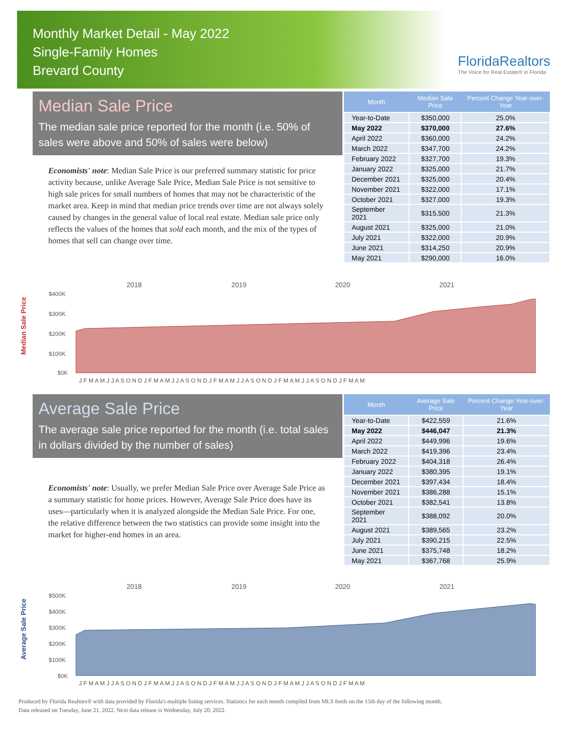Monthly Market Detail - May 2022
Single-Family Homes
Brevard County
FloridaRealtors
The Voice for Real Estate® in Florida
Median Sale Price
The median sale price reported for the month (i.e. 50% of sales were above and 50% of sales were below)
Economists' note: Median Sale Price is our preferred summary statistic for price activity because, unlike Average Sale Price, Median Sale Price is not sensitive to high sale prices for small numbers of homes that may not be characteristic of the market area. Keep in mind that median price trends over time are not always solely caused by changes in the general value of local real estate. Median sale price only reflects the values of the homes that sold each month, and the mix of the types of homes that sell can change over time.
| Month | Median Sale Price | Percent Change Year-over-Year |
| --- | --- | --- |
| Year-to-Date | $350,000 | 25.0% |
| May 2022 | $370,000 | 27.6% |
| April 2022 | $360,000 | 24.2% |
| March 2022 | $347,700 | 24.2% |
| February 2022 | $327,700 | 19.3% |
| January 2022 | $325,000 | 21.7% |
| December 2021 | $325,000 | 20.4% |
| November 2021 | $322,000 | 17.1% |
| October 2021 | $327,000 | 19.3% |
| September 2021 | $315,500 | 21.3% |
| August 2021 | $325,000 | 21.0% |
| July 2021 | $322,000 | 20.9% |
| June 2021 | $314,250 | 20.9% |
| May 2021 | $290,000 | 16.0% |
Median Sale Price
2018
2019
2020
2021
$400K
$300K
$200K
$100K
$0K
J F M A M J J A S O N D J F M A M J J A S O N D J F M A M J J A S O N D J F M A M J J A S O N D J F M A M
Average Sale Price
The average sale price reported for the month (i.e. total sales in dollars divided by the number of sales)
Economists' note: Usually, we prefer Median Sale Price over Average Sale Price as a summary statistic for home prices. However, Average Sale Price does have its uses—particularly when it is analyzed alongside the Median Sale Price. For one, the relative difference between the two statistics can provide some insight into the market for higher-end homes in an area.
| Month | Average Sale Price | Percent Change Year-over-Year |
| --- | --- | --- |
| Year-to-Date | $422,559 | 21.6% |
| May 2022 | $446,047 | 21.3% |
| April 2022 | $449,996 | 19.6% |
| March 2022 | $419,396 | 23.4% |
| February 2022 | $404,318 | 26.4% |
| January 2022 | $380,395 | 19.1% |
| December 2021 | $397,434 | 18.4% |
| November 2021 | $386,288 | 15.1% |
| October 2021 | $382,541 | 13.8% |
| September 2021 | $388,092 | 20.0% |
| August 2021 | $389,565 | 23.2% |
| July 2021 | $390,215 | 22.5% |
| June 2021 | $375,748 | 18.2% |
| May 2021 | $367,768 | 25.9% |
Average Sale Price
2018
2019
2020
2021
$500K
$400K
$300K
$200K
$100K
$0K
J F M A M J J A S O N D J F M A M J J A S O N D J F M A M J J A S O N D J F M A M J J A S O N D J F M A M
Produced by Florida Realtors® with data provided by Florida's multiple listing services. Statistics for each month compiled from MLS feeds on the 15th day of the following month.
Data released on Tuesday, June 21, 2022. Next data release is Wednesday, July 20, 2022.